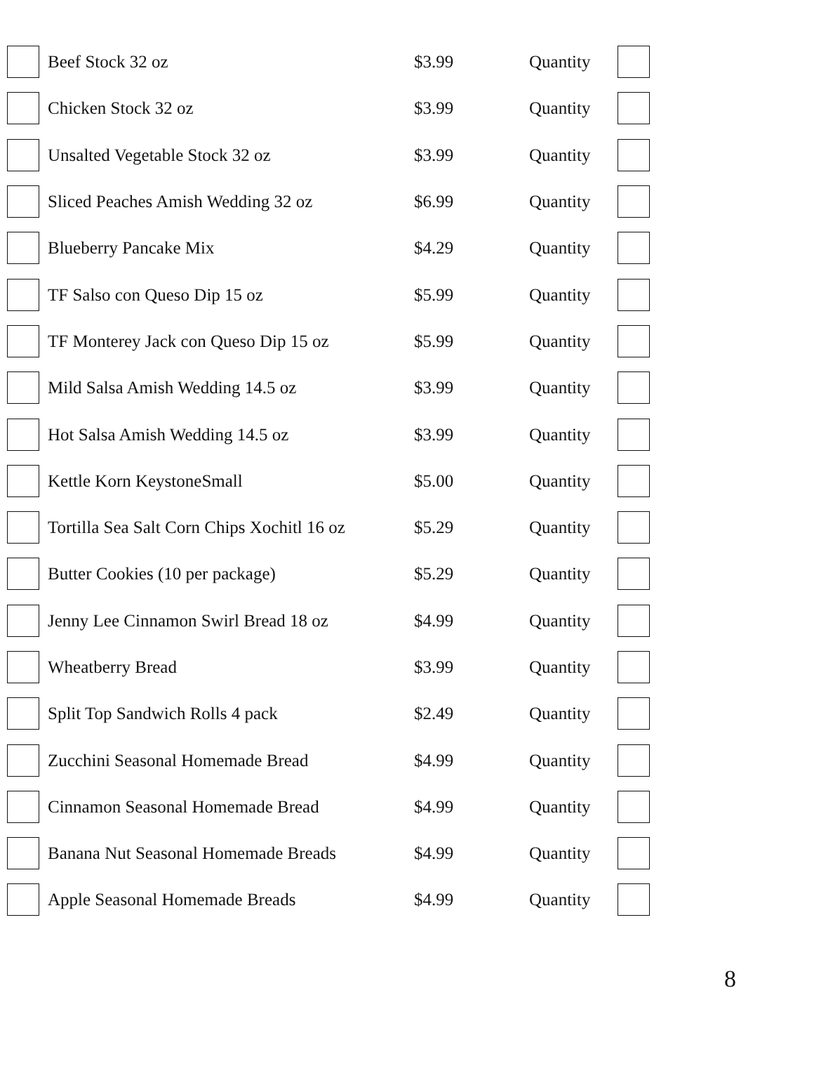| | Beef Stock 32 oz | $3.99 | Quantity | |
| | Chicken Stock 32 oz | $3.99 | Quantity | |
| | Unsalted Vegetable Stock 32 oz | $3.99 | Quantity | |
| | Sliced Peaches Amish Wedding 32 oz | $6.99 | Quantity | |
| | Blueberry Pancake Mix | $4.29 | Quantity | |
| | TF Salso con Queso Dip 15 oz | $5.99 | Quantity | |
| | TF Monterey Jack con Queso Dip 15 oz | $5.99 | Quantity | |
| | Mild Salsa Amish Wedding 14.5 oz | $3.99 | Quantity | |
| | Hot Salsa Amish Wedding 14.5 oz | $3.99 | Quantity | |
| | Kettle Korn KeystoneSmall | $5.00 | Quantity | |
| | Tortilla Sea Salt Corn Chips Xochitl 16 oz | $5.29 | Quantity | |
| | Butter Cookies (10 per package) | $5.29 | Quantity | |
| | Jenny Lee Cinnamon Swirl Bread 18 oz | $4.99 | Quantity | |
| | Wheatberry Bread | $3.99 | Quantity | |
| | Split Top Sandwich Rolls 4 pack | $2.49 | Quantity | |
| | Zucchini Seasonal Homemade Bread | $4.99 | Quantity | |
| | Cinnamon Seasonal Homemade Bread | $4.99 | Quantity | |
| | Banana Nut Seasonal Homemade Breads | $4.99 | Quantity | |
| | Apple Seasonal Homemade Breads | $4.99 | Quantity | |
8